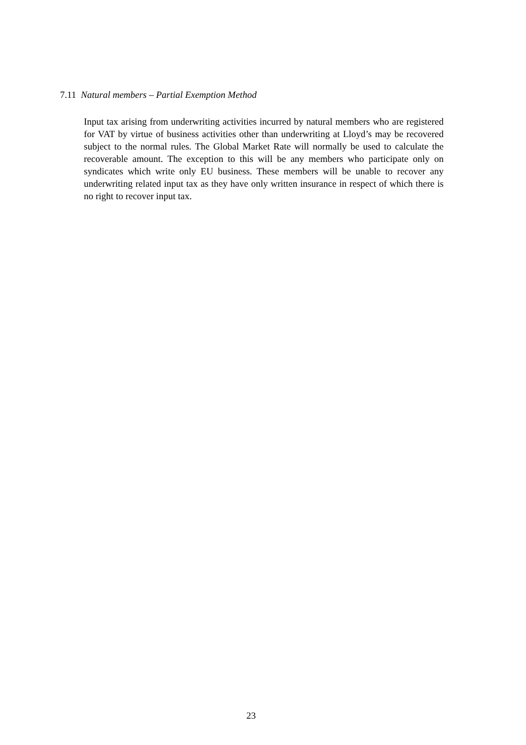7.11 Natural members – Partial Exemption Method
Input tax arising from underwriting activities incurred by natural members who are registered for VAT by virtue of business activities other than underwriting at Lloyd’s may be recovered subject to the normal rules. The Global Market Rate will normally be used to calculate the recoverable amount. The exception to this will be any members who participate only on syndicates which write only EU business. These members will be unable to recover any underwriting related input tax as they have only written insurance in respect of which there is no right to recover input tax.
23